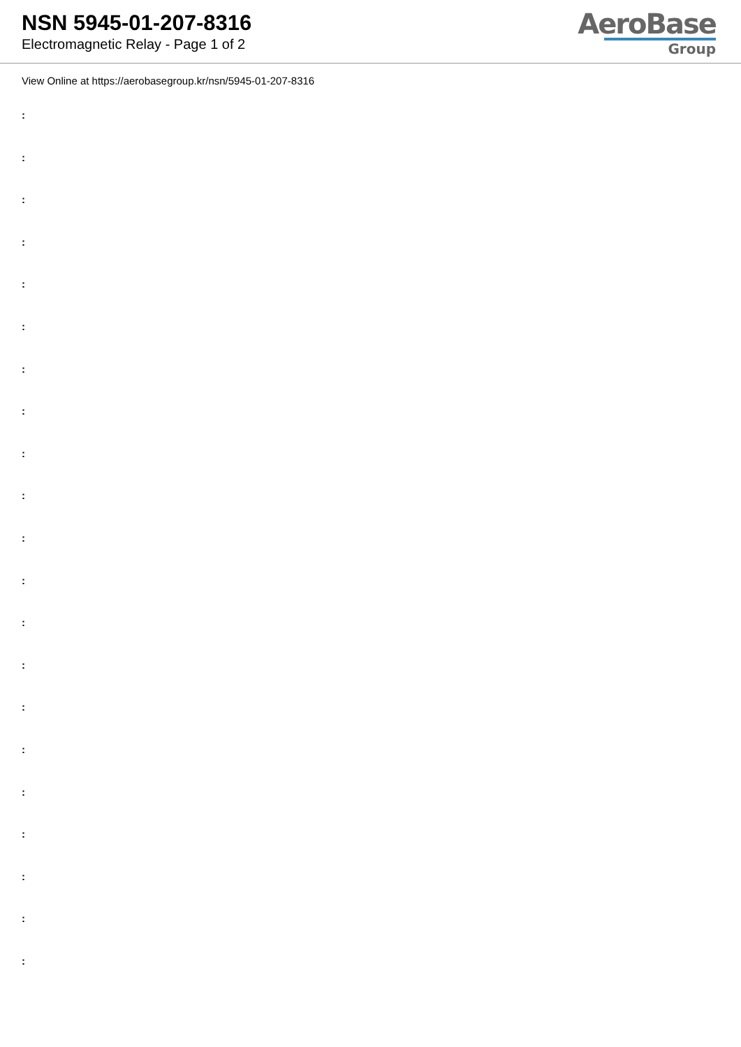NSN 5945-01-207-8316
Electromagnetic Relay - Page 1 of 2
AeroBase
Group
View Online at https://aerobasegroup.kr/nsn/5945-01-207-8316
:
:
:
:
:
:
:
:
:
:
:
:
:
:
:
:
:
:
:
:
: